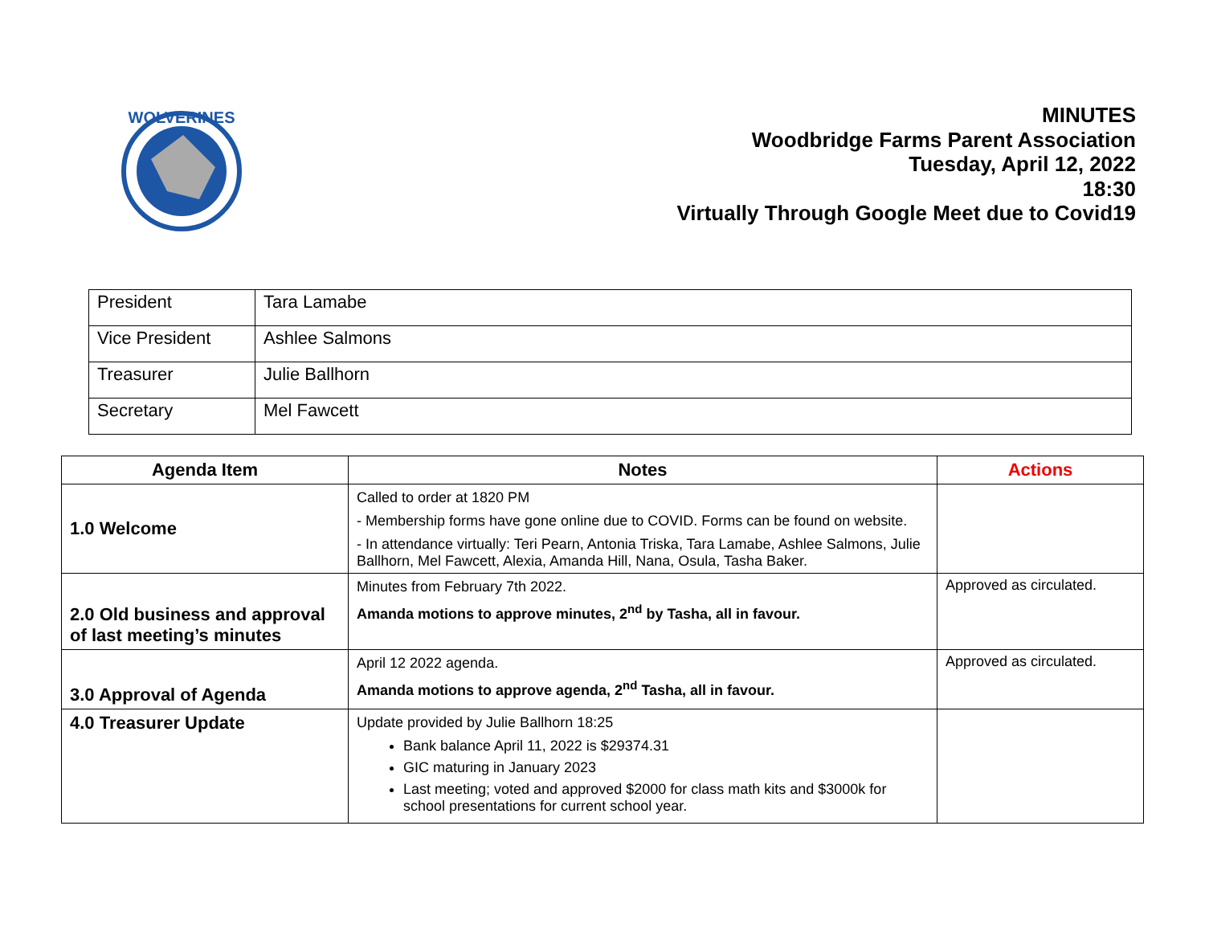WOLVERINES
MINUTES
Woodbridge Farms Parent Association
Tuesday, April 12, 2022
18:30
Virtually Through Google Meet due to Covid19
| President | Tara Lamabe |
| Vice President | Ashlee Salmons |
| Treasurer | Julie Ballhorn |
| Secretary | Mel Fawcett |
| Agenda Item | Notes | Actions |
| --- | --- | --- |
| 1.0 Welcome | Called to order at 1820 PM - Membership forms have gone online due to COVID. Forms can be found on website. - In attendance virtually: Teri Pearn, Antonia Triska, Tara Lamabe, Ashlee Salmons, Julie Ballhorn, Mel Fawcett, Alexia, Amanda Hill, Nana, Osula, Tasha Baker. | |
| 2.0 Old business and approval of last meeting’s minutes | Minutes from February 7th 2022. Amanda motions to approve minutes, 2<sup>nd</sup> by Tasha, all in favour. | Approved as circulated. |
| 3.0 Approval of Agenda | April 12 2022 agenda. Amanda motions to approve agenda, 2<sup>nd</sup> Tasha, all in favour. | Approved as circulated. |
| 4.0 Treasurer Update | Update provided by Julie Ballhorn 18:25 Bank balance April 11, 2022 is $29374.31 GIC maturing in January 2023 Last meeting; voted and approved $2000 for class math kits and $3000k for school presentations for current school year. | |